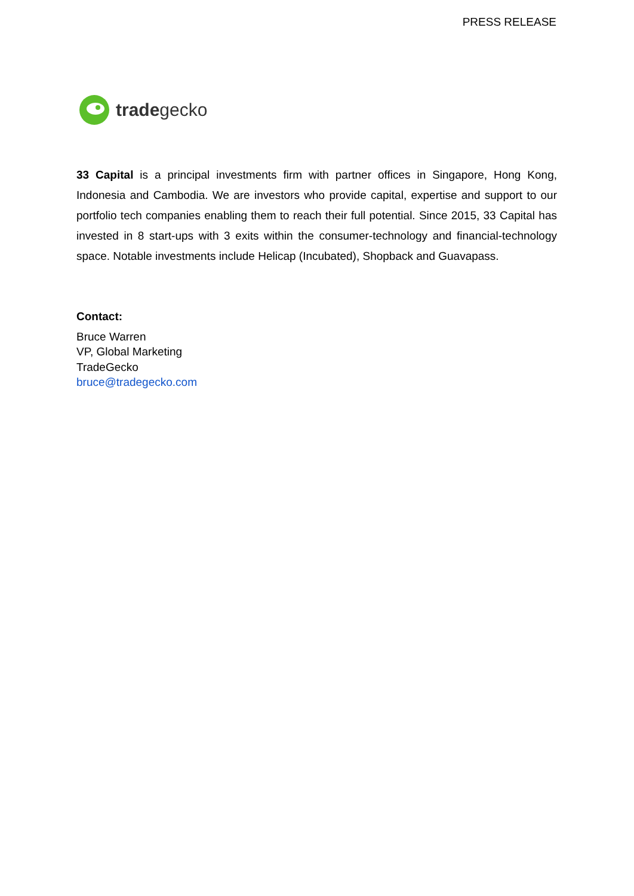PRESS RELEASE
tradegecko
33 Capital is a principal investments firm with partner offices in Singapore, Hong Kong, Indonesia and Cambodia. We are investors who provide capital, expertise and support to our portfolio tech companies enabling them to reach their full potential. Since 2015, 33 Capital has invested in 8 start-ups with 3 exits within the consumer-technology and financial-technology space. Notable investments include Helicap (Incubated), Shopback and Guavapass.
Contact:
Bruce Warren
VP, Global Marketing
TradeGecko
bruce@tradegecko.com